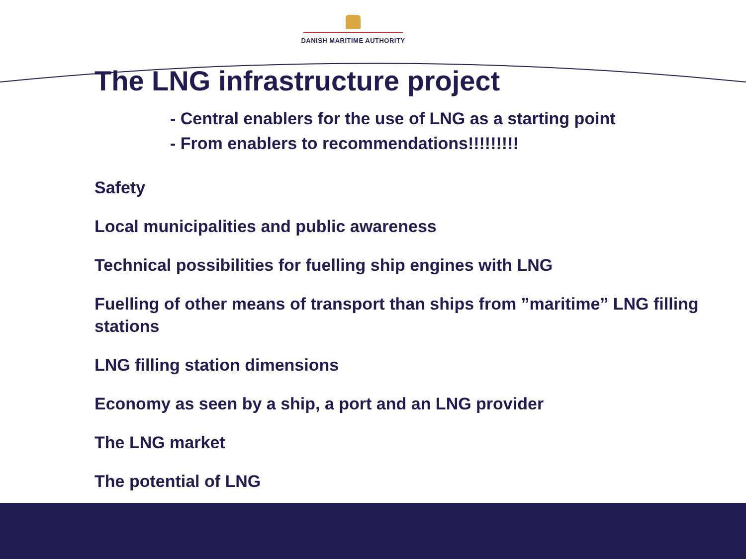DANISH MARITIME AUTHORITY
The LNG infrastructure project
- Central enablers for the use of LNG as a starting point
- From enablers to recommendations!!!!!!!!!
Safety
Local municipalities and public awareness
Technical possibilities for fuelling ship engines with LNG
Fuelling of other means of transport than ships from ”maritime” LNG filling stations
LNG filling station dimensions
Economy as seen by a ship, a port and an LNG provider
The LNG market
The potential of LNG